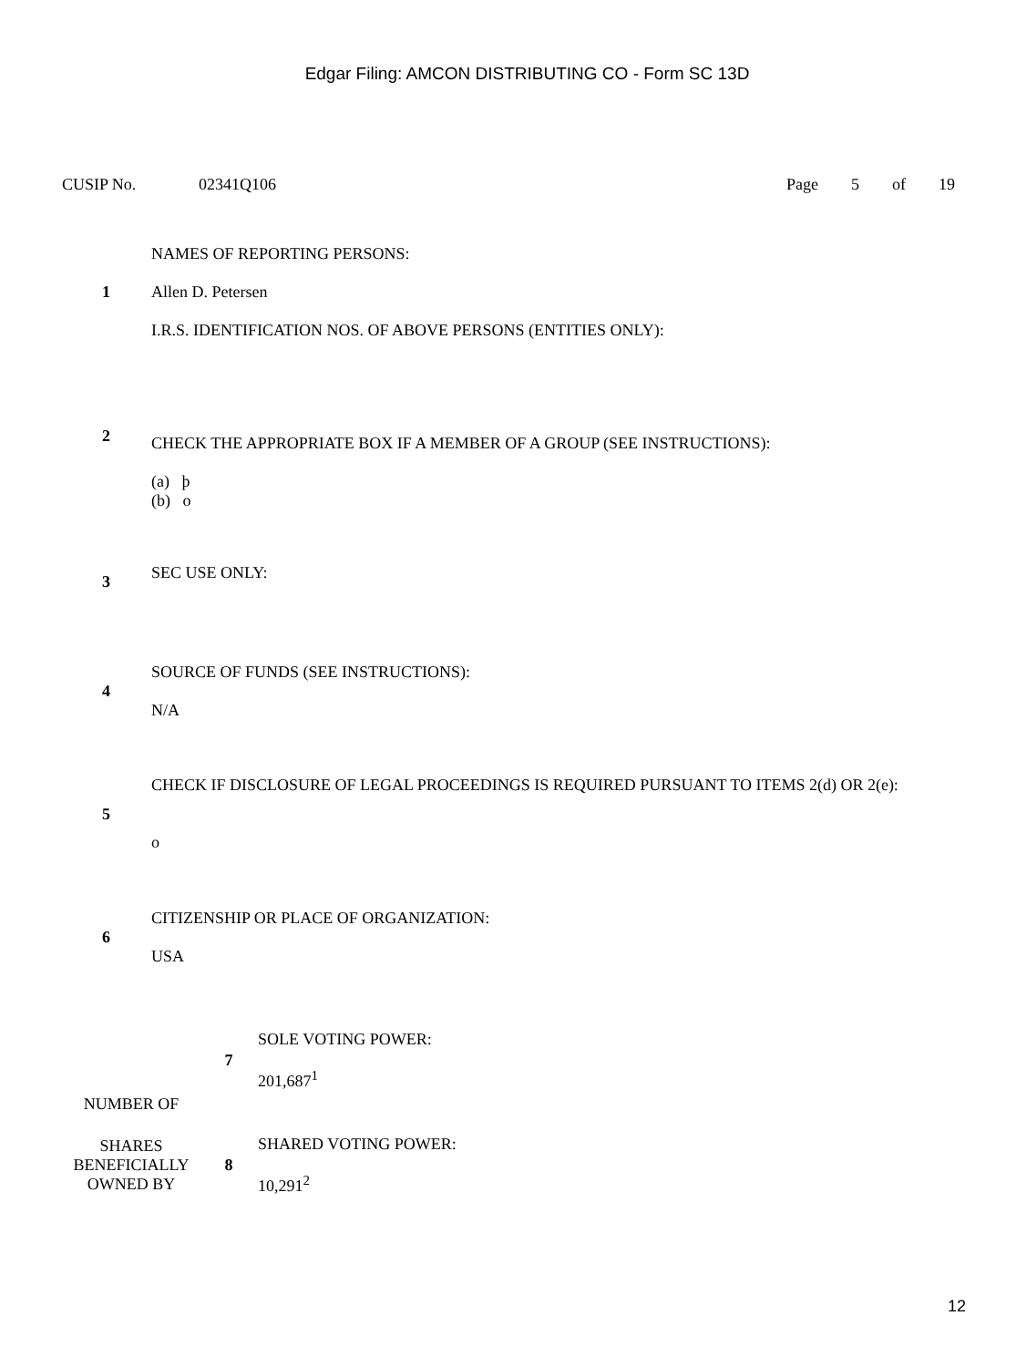Edgar Filing: AMCON DISTRIBUTING CO - Form SC 13D
| CUSIP No. | 02341Q106 | Page 5 of 19 |
| 1 | NAMES OF REPORTING PERSONS: Allen D. Petersen I.R.S. IDENTIFICATION NOS. OF ABOVE PERSONS (ENTITIES ONLY): |
| 2 | CHECK THE APPROPRIATE BOX IF A MEMBER OF A GROUP (SEE INSTRUCTIONS): (a) þ (b) o |
| 3 | SEC USE ONLY: |
| 4 | SOURCE OF FUNDS (SEE INSTRUCTIONS): N/A |
| 5 | CHECK IF DISCLOSURE OF LEGAL PROCEEDINGS IS REQUIRED PURSUANT TO ITEMS 2(d) OR 2(e): o |
| 6 | CITIZENSHIP OR PLACE OF ORGANIZATION: USA |
| NUMBER OF | 7 | SOLE VOTING POWER: 201,687<sup>1</sup> |
| SHARES BENEFICIALLY OWNED BY | 8 | SHARED VOTING POWER: 10,291<sup>2</sup> |
12